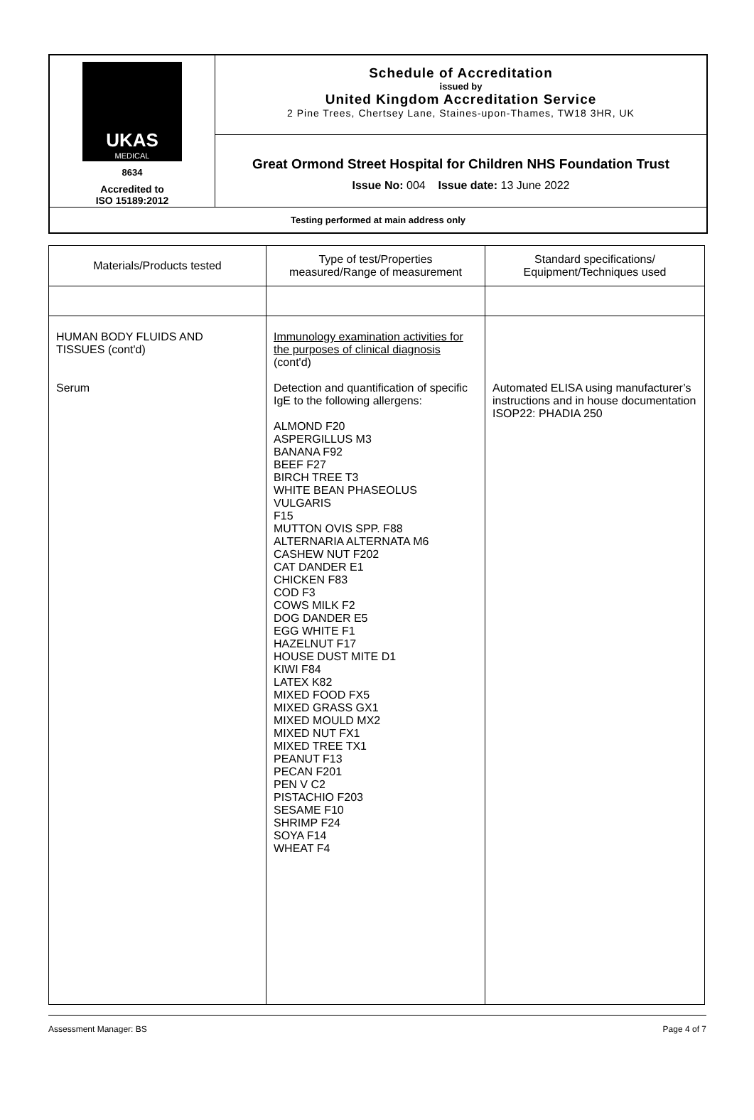| UKAS MEDICAL 8634 Accredited to ISO 15189:2012 | Schedule of Accreditation issued by United Kingdom Accreditation Service 2 Pine Trees, Chertsey Lane, Staines-upon-Thames, TW18 3HR, UK |
| | Great Ormond Street Hospital for Children NHS Foundation Trust Issue No: 004 Issue date: 13 June 2022 |
| Testing performed at main address only | |
| Materials/Products tested | Type of test/Properties measured/Range of measurement | Standard specifications/ Equipment/Techniques used |
| --- | --- | --- |
| HUMAN BODY FLUIDS AND TISSUES (cont'd) Serum | Immunology examination activities for the purposes of clinical diagnosis (cont'd) Detection and quantification of specific IgE to the following allergens: ALMOND F20 ASPERGILLUS M3 BANANA F92 BEEF F27 BIRCH TREE T3 WHITE BEAN PHASEOLUS VULGARIS F15 MUTTON OVIS SPP. F88 ALTERNARIA ALTERNATA M6 CASHEW NUT F202 CAT DANDER E1 CHICKEN F83 COD F3 COWS MILK F2 DOG DANDER E5 EGG WHITE F1 HAZELNUT F17 HOUSE DUST MITE D1 KIWI F84 LATEX K82 MIXED FOOD FX5 MIXED GRASS GX1 MIXED MOULD MX2 MIXED NUT FX1 MIXED TREE TX1 PEANUT F13 PECAN F201 PEN V C2 PISTACHIO F203 SESAME F10 SHRIMP F24 SOYA F14 WHEAT F4 | Automated ELISA using manufacturer’s instructions and in house documentation ISOP22: PHADIA 250 |
Assessment Manager: BS Page 4 of 7